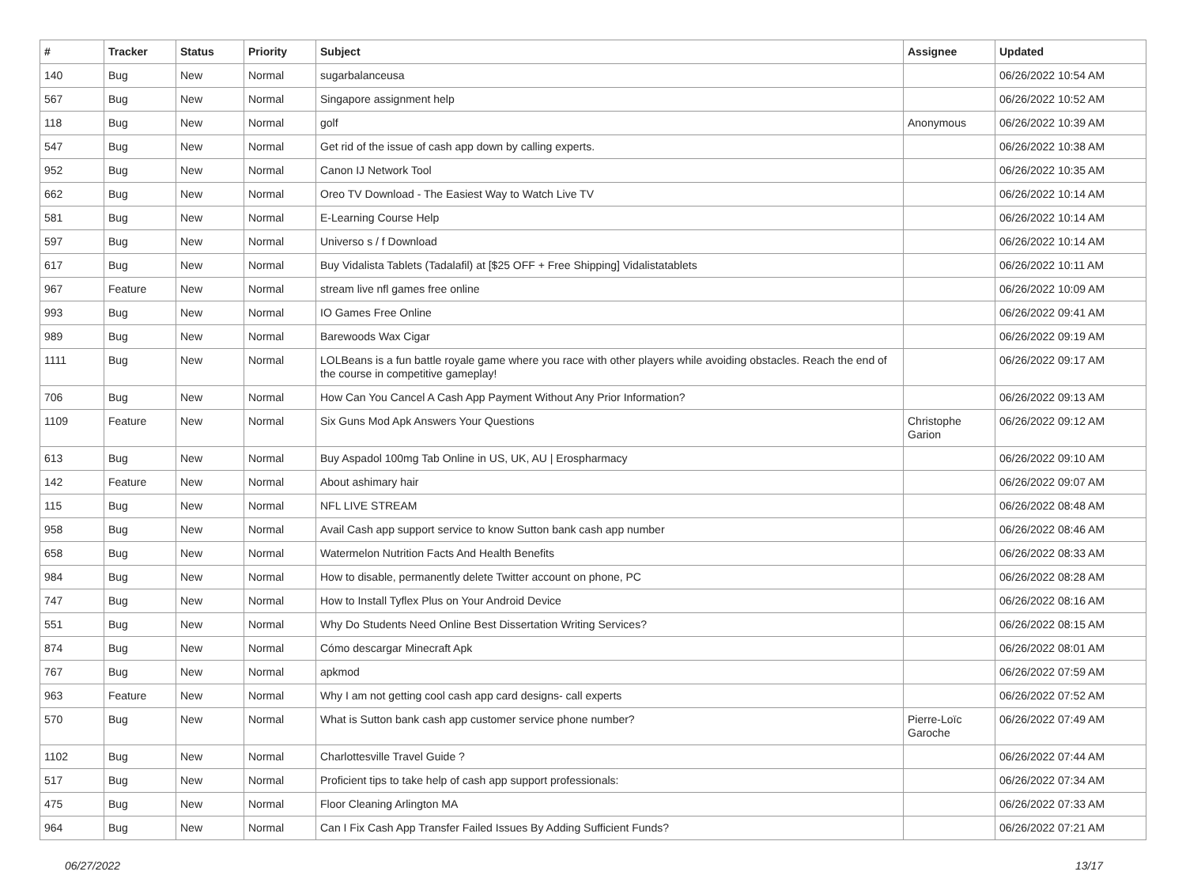| # | Tracker | Status | Priority | Subject | Assignee | Updated |
| --- | --- | --- | --- | --- | --- | --- |
| 140 | Bug | New | Normal | sugarbalanceusa | | 06/26/2022 10:54 AM |
| 567 | Bug | New | Normal | Singapore assignment help | | 06/26/2022 10:52 AM |
| 118 | Bug | New | Normal | golf | Anonymous | 06/26/2022 10:39 AM |
| 547 | Bug | New | Normal | Get rid of the issue of cash app down by calling experts. | | 06/26/2022 10:38 AM |
| 952 | Bug | New | Normal | Canon IJ Network Tool | | 06/26/2022 10:35 AM |
| 662 | Bug | New | Normal | Oreo TV Download - The Easiest Way to Watch Live TV | | 06/26/2022 10:14 AM |
| 581 | Bug | New | Normal | E-Learning Course Help | | 06/26/2022 10:14 AM |
| 597 | Bug | New | Normal | Universo s / f Download | | 06/26/2022 10:14 AM |
| 617 | Bug | New | Normal | Buy Vidalista Tablets (Tadalafil) at [$25 OFF + Free Shipping] Vidalistatablets | | 06/26/2022 10:11 AM |
| 967 | Feature | New | Normal | stream live nfl games free online | | 06/26/2022 10:09 AM |
| 993 | Bug | New | Normal | IO Games Free Online | | 06/26/2022 09:41 AM |
| 989 | Bug | New | Normal | Barewoods Wax Cigar | | 06/26/2022 09:19 AM |
| 1111 | Bug | New | Normal | LOLBeans is a fun battle royale game where you race with other players while avoiding obstacles. Reach the end of the course in competitive gameplay! | | 06/26/2022 09:17 AM |
| 706 | Bug | New | Normal | How Can You Cancel A Cash App Payment Without Any Prior Information? | | 06/26/2022 09:13 AM |
| 1109 | Feature | New | Normal | Six Guns Mod Apk Answers Your Questions | Christophe Garion | 06/26/2022 09:12 AM |
| 613 | Bug | New | Normal | Buy Aspadol 100mg Tab Online in US, UK, AU / Erospharmacy | | 06/26/2022 09:10 AM |
| 142 | Feature | New | Normal | About ashimary hair | | 06/26/2022 09:07 AM |
| 115 | Bug | New | Normal | NFL LIVE STREAM | | 06/26/2022 08:48 AM |
| 958 | Bug | New | Normal | Avail Cash app support service to know Sutton bank cash app number | | 06/26/2022 08:46 AM |
| 658 | Bug | New | Normal | Watermelon Nutrition Facts And Health Benefits | | 06/26/2022 08:33 AM |
| 984 | Bug | New | Normal | How to disable, permanently delete Twitter account on phone, PC | | 06/26/2022 08:28 AM |
| 747 | Bug | New | Normal | How to Install Tyflex Plus on Your Android Device | | 06/26/2022 08:16 AM |
| 551 | Bug | New | Normal | Why Do Students Need Online Best Dissertation Writing Services? | | 06/26/2022 08:15 AM |
| 874 | Bug | New | Normal | Cómo descargar Minecraft Apk | | 06/26/2022 08:01 AM |
| 767 | Bug | New | Normal | apkmod | | 06/26/2022 07:59 AM |
| 963 | Feature | New | Normal | Why I am not getting cool cash app card designs- call experts | | 06/26/2022 07:52 AM |
| 570 | Bug | New | Normal | What is Sutton bank cash app customer service phone number? | Pierre-Loïc Garoche | 06/26/2022 07:49 AM |
| 1102 | Bug | New | Normal | Charlottesville Travel Guide ? | | 06/26/2022 07:44 AM |
| 517 | Bug | New | Normal | Proficient tips to take help of cash app support professionals: | | 06/26/2022 07:34 AM |
| 475 | Bug | New | Normal | Floor Cleaning Arlington MA | | 06/26/2022 07:33 AM |
| 964 | Bug | New | Normal | Can I Fix Cash App Transfer Failed Issues By Adding Sufficient Funds? | | 06/26/2022 07:21 AM |
06/27/2022 13/17